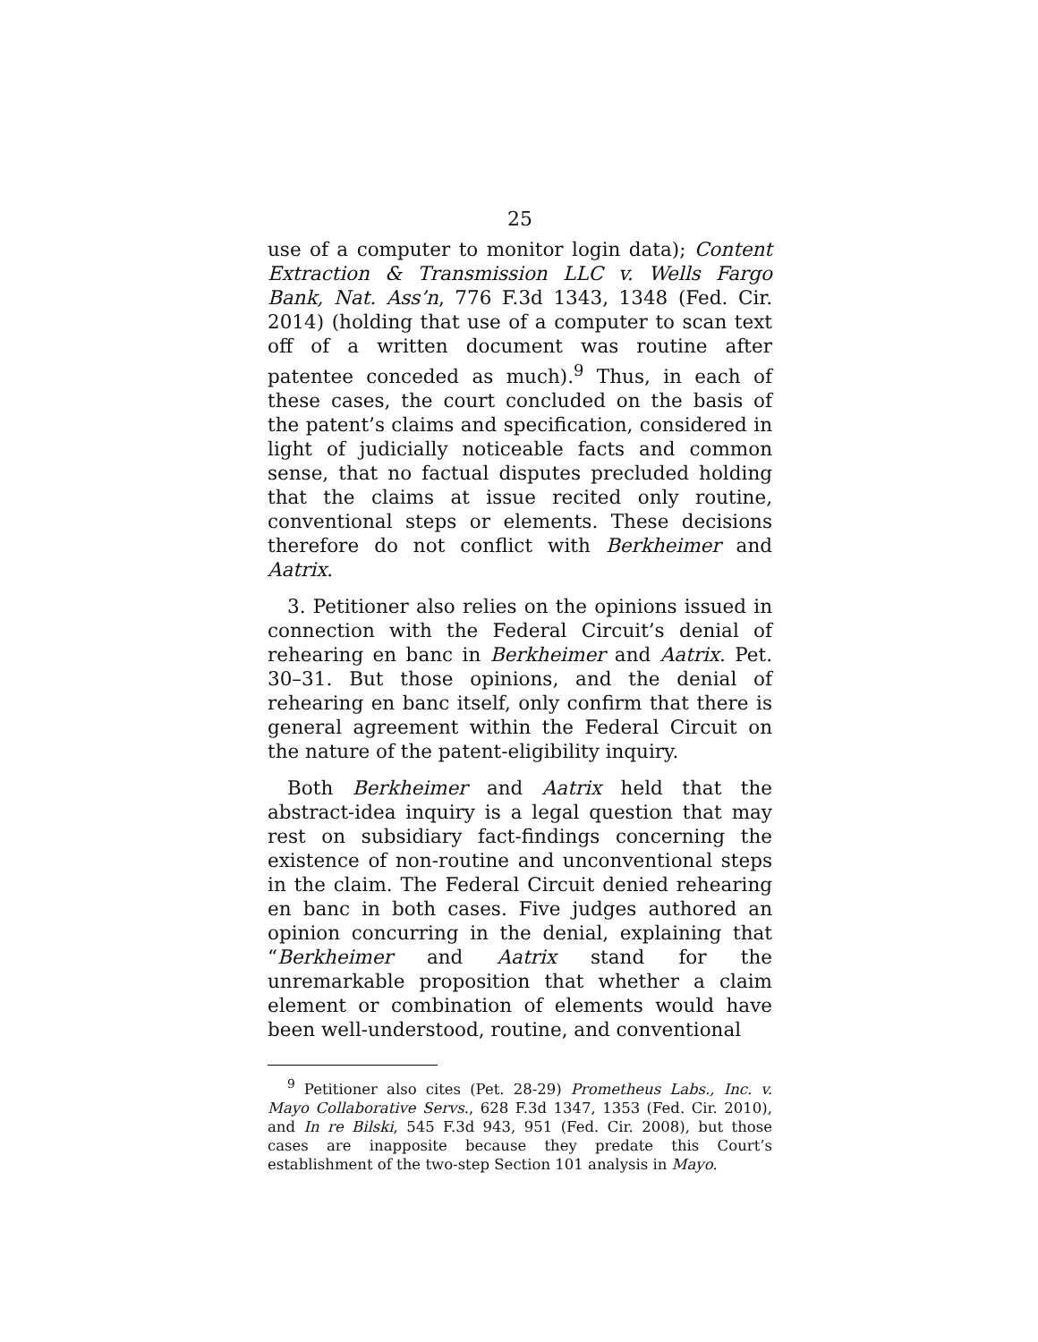25
use of a computer to monitor login data); Content Extraction & Transmission LLC v. Wells Fargo Bank, Nat. Ass’n, 776 F.3d 1343, 1348 (Fed. Cir. 2014) (holding that use of a computer to scan text off of a written document was routine after patentee conceded as much).<sup>9</sup> Thus, in each of these cases, the court concluded on the basis of the patent’s claims and specification, considered in light of judicially noticeable facts and common sense, that no factual disputes precluded holding that the claims at issue recited only routine, conventional steps or elements. These decisions therefore do not conflict with Berkheimer and Aatrix.
3. Petitioner also relies on the opinions issued in connection with the Federal Circuit’s denial of rehearing en banc in Berkheimer and Aatrix. Pet. 30–31. But those opinions, and the denial of rehearing en banc itself, only confirm that there is general agreement within the Federal Circuit on the nature of the patent-eligibility inquiry.
Both Berkheimer and Aatrix held that the abstract-idea inquiry is a legal question that may rest on subsidiary fact-findings concerning the existence of non-routine and unconventional steps in the claim. The Federal Circuit denied rehearing en banc in both cases. Five judges authored an opinion concurring in the denial, explaining that “Berkheimer and Aatrix stand for the unremarkable proposition that whether a claim element or combination of elements would have been well-understood, routine, and conventional
<sup>9</sup> Petitioner also cites (Pet. 28-29) Prometheus Labs., Inc. v. Mayo Collaborative Servs., 628 F.3d 1347, 1353 (Fed. Cir. 2010), and In re Bilski, 545 F.3d 943, 951 (Fed. Cir. 2008), but those cases are inapposite because they predate this Court’s establishment of the two-step Section 101 analysis in Mayo.